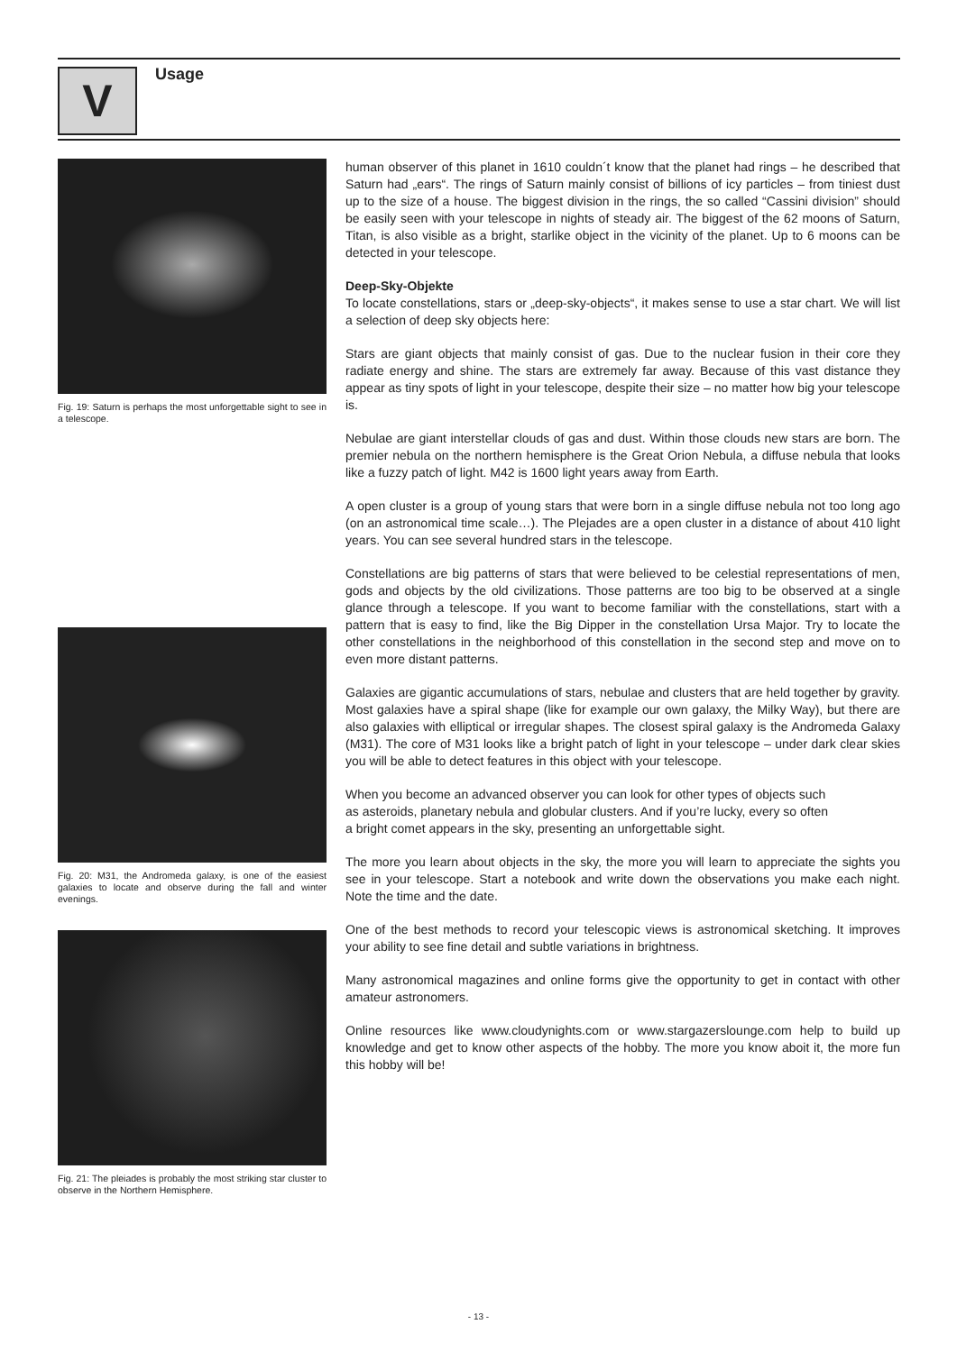V Usage
Fig. 19: Saturn is perhaps the most unforgettable sight to see in a telescope.
Fig. 20: M31, the Andromeda galaxy, is one of the easiest galaxies to locate and observe during the fall and winter evenings.
Fig. 21: The pleiades is probably the most striking star cluster to observe in the Northern Hemisphere.
human observer of this planet in 1610 couldn´t know that the planet had rings – he described that Saturn had „ears“. The rings of Saturn mainly consist of billions of icy particles – from tiniest dust up to the size of a house. The biggest division in the rings, the so called “Cassini division” should be easily seen with your telescope in nights of steady air. The biggest of the 62 moons of Saturn, Titan, is also visible as a bright, starlike object in the vicinity of the planet. Up to 6 moons can be detected in your telescope.
Deep-Sky-Objekte
To locate constellations, stars or „deep-sky-objects“, it makes sense to use a star chart. We will list a selection of deep sky objects here:
Stars are giant objects that mainly consist of gas. Due to the nuclear fusion in their core they radiate energy and shine. The stars are extremely far away. Because of this vast distance they appear as tiny spots of light in your telescope, despite their size – no matter how big your telescope is.
Nebulae are giant interstellar clouds of gas and dust. Within those clouds new stars are born. The premier nebula on the northern hemisphere is the Great Orion Nebula, a diffuse nebula that looks like a fuzzy patch of light. M42 is 1600 light years away from Earth.
A open cluster is a group of young stars that were born in a single diffuse nebula not too long ago (on an astronomical time scale…). The Plejades are a open cluster in a distance of about 410 light years. You can see several hundred stars in the telescope.
Constellations are big patterns of stars that were believed to be celestial representations of men, gods and objects by the old civilizations. Those patterns are too big to be observed at a single glance through a telescope. If you want to become familiar with the constellations, start with a pattern that is easy to find, like the Big Dipper in the constellation Ursa Major. Try to locate the other constellations in the neighborhood of this constellation in the second step and move on to even more distant patterns.
Galaxies are gigantic accumulations of stars, nebulae and clusters that are held together by gravity. Most galaxies have a spiral shape (like for example our own galaxy, the Milky Way), but there are also galaxies with elliptical or irregular shapes. The closest spiral galaxy is the Andromeda Galaxy (M31). The core of M31 looks like a bright patch of light in your telescope – under dark clear skies you will be able to detect features in this object with your telescope.
When you become an advanced observer you can look for other types of objects such
as asteroids, planetary nebula and globular clusters. And if you’re lucky, every so often
a bright comet appears in the sky, presenting an unforgettable sight.
The more you learn about objects in the sky, the more you will learn to appreciate the sights you see in your telescope. Start a notebook and write down the observations you make each night. Note the time and the date.
One of the best methods to record your telescopic views is astronomical sketching. It improves your ability to see fine detail and subtle variations in brightness.
Many astronomical magazines and online forms give the opportunity to get in contact with other amateur astronomers.
Online resources like www.cloudynights.com or www.stargazerslounge.com help to build up knowledge and get to know other aspects of the hobby. The more you know aboit it, the more fun this hobby will be!
- 13 -